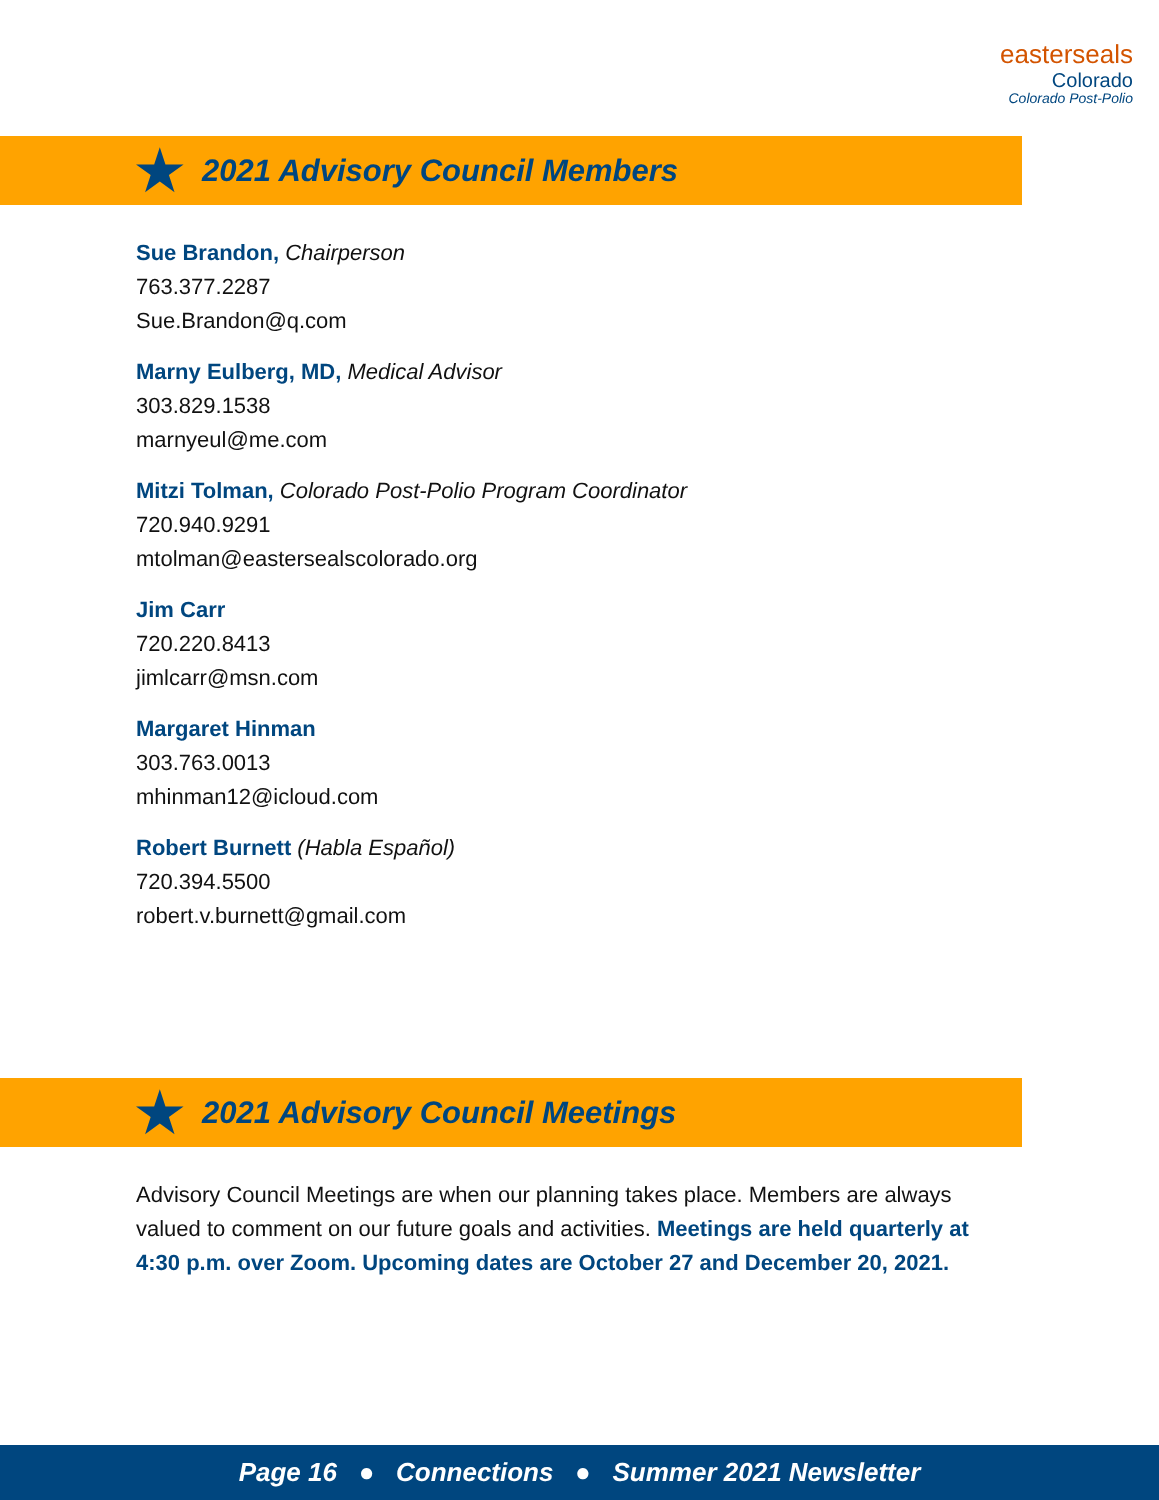easterseals
Colorado
Colorado Post-Polio
★
2021 Advisory Council Members
Sue Brandon, Chairperson
763.377.2287
Sue.Brandon@q.com
Marny Eulberg, MD, Medical Advisor
303.829.1538
marnyeul@me.com
Mitzi Tolman, Colorado Post-Polio Program Coordinator
720.940.9291
mtolman@eastersealscolorado.org
Jim Carr
720.220.8413
jimlcarr@msn.com
Margaret Hinman
303.763.0013
mhinman12@icloud.com
Robert Burnett (Habla Español)
720.394.5500
robert.v.burnett@gmail.com
★
2021 Advisory Council Meetings
Advisory Council Meetings are when our planning takes place. Members are always valued to comment on our future goals and activities. Meetings are held quarterly at 4:30 p.m. over Zoom. Upcoming dates are October 27 and December 20, 2021.
Page 16 ● Connections ● Summer 2021 Newsletter